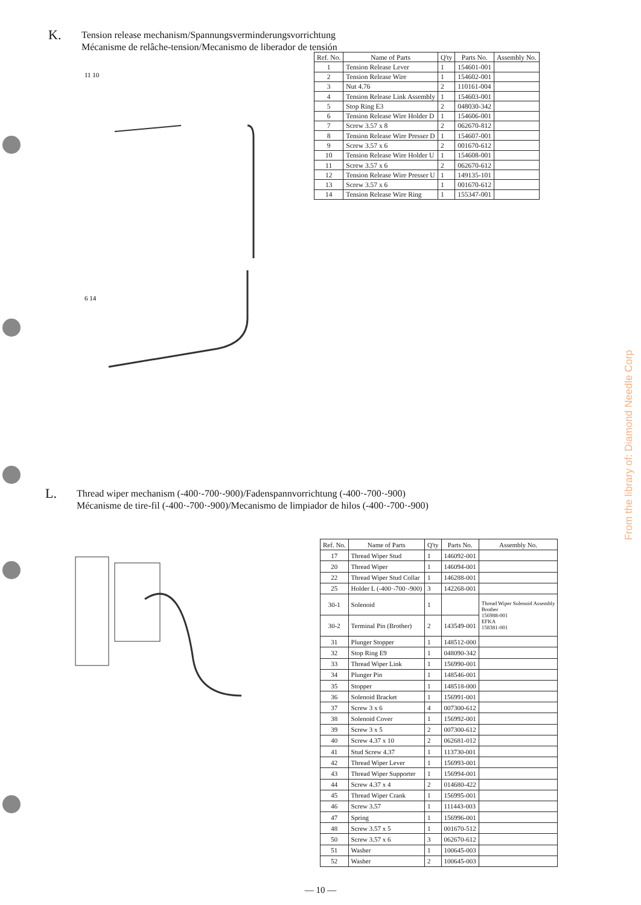K. Tension release mechanism/Spannungsverminderungsvorrichtung
Mécanisme de relâche-tension/Mecanismo de liberador de tensión
11 10
6 14
| Ref. No. | Name of Parts | Q'ty | Parts No. | Assembly No. |
| --- | --- | --- | --- | --- |
| 1 | Tension Release Lever | 1 | 154601-001 | |
| 2 | Tension Release Wire | 1 | 154602-001 | |
| 3 | Nut 4.76 | 2 | 110161-004 | |
| 4 | Tension Release Link Assembly | 1 | 154603-001 | |
| 5 | Stop Ring E3 | 2 | 048030-342 | |
| 6 | Tension Release Wire Holder D | 1 | 154606-001 | |
| 7 | Screw 3.57 x 8 | 2 | 062670-812 | |
| 8 | Tension Release Wire Presser D | 1 | 154607-001 | |
| 9 | Screw 3.57 x 6 | 2 | 001670-612 | |
| 10 | Tension Release Wire Holder U | 1 | 154608-001 | |
| 11 | Screw 3.57 x 6 | 2 | 062670-612 | |
| 12 | Tension Release Wire Presser U | 1 | 149135-101 | |
| 13 | Screw 3.57 x 6 | 1 | 001670-612 | |
| 14 | Tension Release Wire Ring | 1 | 155347-001 | |
L. Thread wiper mechanism (-400·-700·-900)/Fadenspannvorrichtung (-400·-700·-900)
Mécanisme de tire-fil (-400·-700·-900)/Mecanismo de limpiador de hilos (-400·-700·-900)
| Ref. No. | Name of Parts | Q'ty | Parts No. | Assembly No. |
| --- | --- | --- | --- | --- |
| 17 | Thread Wiper Stud | 1 | 146092-001 | |
| 20 | Thread Wiper | 1 | 146094-001 | |
| 22 | Thread Wiper Stud Collar | 1 | 146288-001 | |
| 25 | Holder L (-400·-700·-900) | 3 | 142268-001 | |
| 30-1 | Solenoid | 1 | | Thread Wiper Solenoid Assembly Brother 156988-001 EFKA 158381-001 |
| 30-2 | Terminal Pin (Brother) | 2 | 143549-001 | |
| 31 | Plunger Stopper | 1 | 148512-000 | |
| 32 | Stop Ring E9 | 1 | 048090-342 | |
| 33 | Thread Wiper Link | 1 | 156990-001 | |
| 34 | Plunger Pin | 1 | 148546-001 | |
| 35 | Stopper | 1 | 148518-000 | |
| 36 | Solenoid Bracket | 1 | 156991-001 | |
| 37 | Screw 3 x 6 | 4 | 007300-612 | |
| 38 | Solenoid Cover | 1 | 156992-001 | |
| 39 | Screw 3 x 5 | 2 | 007300-612 | |
| 40 | Screw 4.37 x 10 | 2 | 062681-012 | |
| 41 | Stud Screw 4.37 | 1 | 113730-001 | |
| 42 | Thread Wiper Lever | 1 | 156993-001 | |
| 43 | Thread Wiper Supporter | 1 | 156994-001 | |
| 44 | Screw 4.37 x 4 | 2 | 014680-422 | |
| 45 | Thread Wiper Crank | 1 | 156995-001 | |
| 46 | Screw 3.57 | 1 | 111443-003 | |
| 47 | Spring | 1 | 156996-001 | |
| 48 | Screw 3.57 x 5 | 1 | 001670-512 | |
| 50 | Screw 3.57 x 6 | 3 | 062670-612 | |
| 51 | Washer | 1 | 100645-003 | |
| 52 | Washer | 2 | 100645-003 | |
— 10 —
From the library of: Diamond Needle Corp